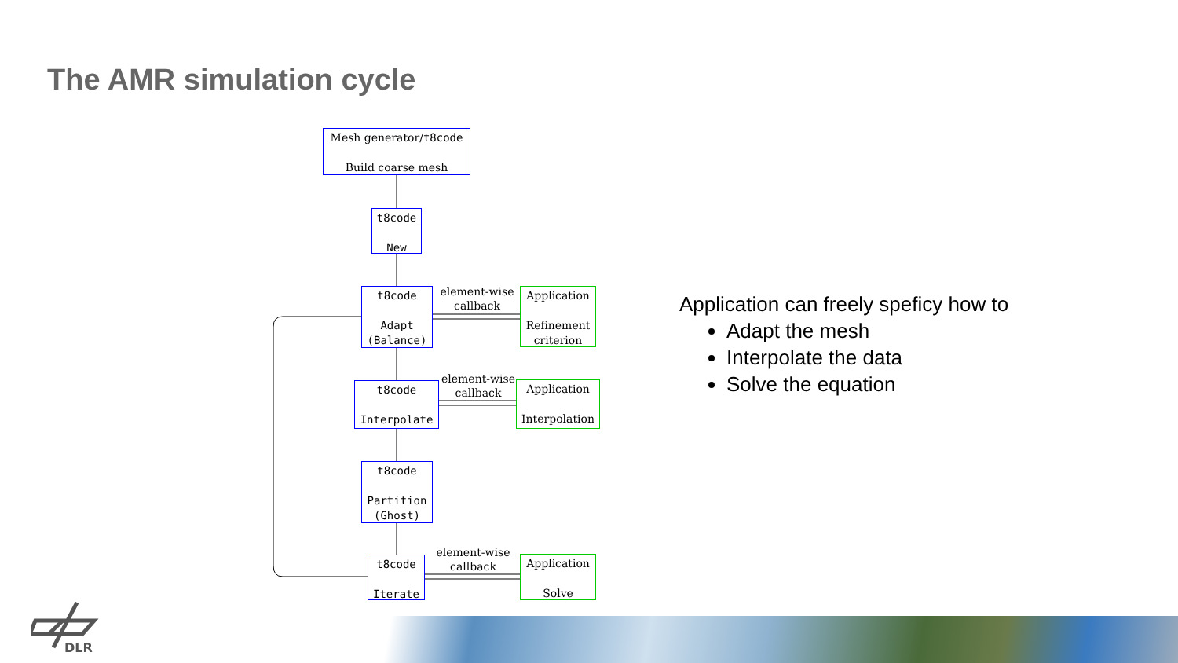The AMR simulation cycle
Mesh generator/t8code
Build coarse mesh
t8code
New
t8code
Adapt
(Balance)
element-wise
callback
Application
Refinement
criterion
t8code
Interpolate
element-wise
callback
Application
Interpolation
t8code
Partition
(Ghost)
t8code
Iterate
element-wise
callback
Application
Solve
Application can freely speficy how to
Adapt the mesh
Interpolate the data
Solve the equation
DLR